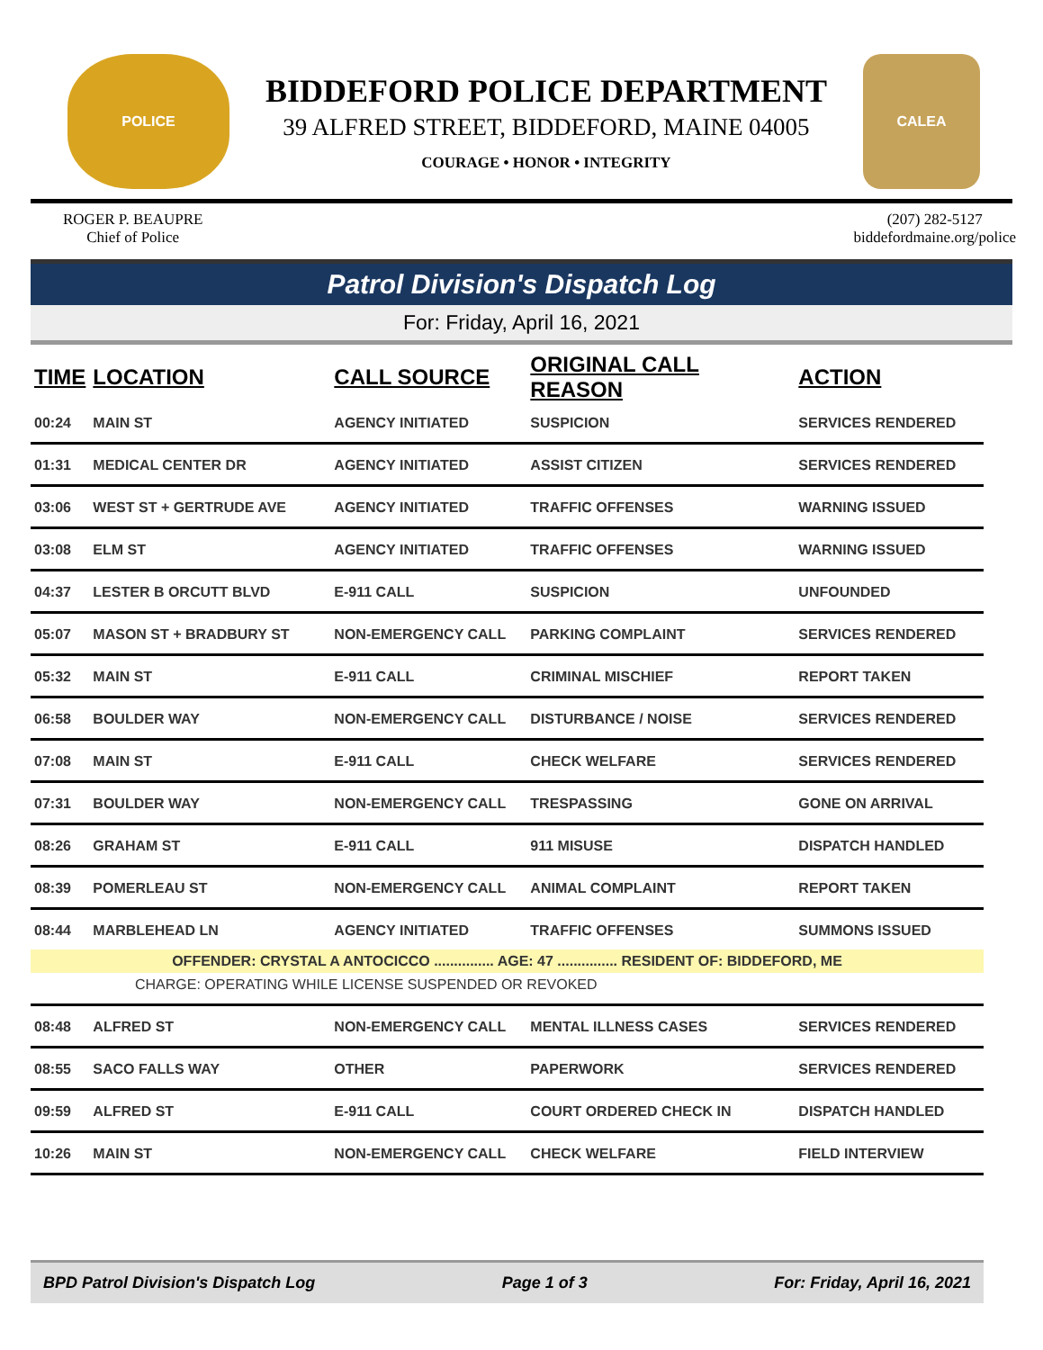POLICE
BIDDEFORD POLICE DEPARTMENT
39 ALFRED STREET, BIDDEFORD, MAINE 04005
COURAGE • HONOR • INTEGRITY
CALEA
ROGER P. BEAUPRE
Chief of Police
(207) 282-5127
biddefordmaine.org/police
Patrol Division's Dispatch Log
For: Friday, April 16, 2021
| TIME | LOCATION | CALL SOURCE | ORIGINAL CALL REASON | ACTION |
| --- | --- | --- | --- | --- |
| 00:24 | MAIN ST | AGENCY INITIATED | SUSPICION | SERVICES RENDERED |
| 01:31 | MEDICAL CENTER DR | AGENCY INITIATED | ASSIST CITIZEN | SERVICES RENDERED |
| 03:06 | WEST ST + GERTRUDE AVE | AGENCY INITIATED | TRAFFIC OFFENSES | WARNING ISSUED |
| 03:08 | ELM ST | AGENCY INITIATED | TRAFFIC OFFENSES | WARNING ISSUED |
| 04:37 | LESTER B ORCUTT BLVD | E-911 CALL | SUSPICION | UNFOUNDED |
| 05:07 | MASON ST + BRADBURY ST | NON-EMERGENCY CALL | PARKING COMPLAINT | SERVICES RENDERED |
| 05:32 | MAIN ST | E-911 CALL | CRIMINAL MISCHIEF | REPORT TAKEN |
| 06:58 | BOULDER WAY | NON-EMERGENCY CALL | DISTURBANCE / NOISE | SERVICES RENDERED |
| 07:08 | MAIN ST | E-911 CALL | CHECK WELFARE | SERVICES RENDERED |
| 07:31 | BOULDER WAY | NON-EMERGENCY CALL | TRESPASSING | GONE ON ARRIVAL |
| 08:26 | GRAHAM ST | E-911 CALL | 911 MISUSE | DISPATCH HANDLED |
| 08:39 | POMERLEAU ST | NON-EMERGENCY CALL | ANIMAL COMPLAINT | REPORT TAKEN |
| 08:44 | MARBLEHEAD LN | AGENCY INITIATED | TRAFFIC OFFENSES | SUMMONS ISSUED |
| OFFENDER: CRYSTAL A ANTOCICCO ............... AGE: 47 ............... RESIDENT OF: BIDDEFORD, ME | | | | |
| CHARGE: OPERATING WHILE LICENSE SUSPENDED OR REVOKED | | | | |
| 08:48 | ALFRED ST | NON-EMERGENCY CALL | MENTAL ILLNESS CASES | SERVICES RENDERED |
| 08:55 | SACO FALLS WAY | OTHER | PAPERWORK | SERVICES RENDERED |
| 09:59 | ALFRED ST | E-911 CALL | COURT ORDERED CHECK IN | DISPATCH HANDLED |
| 10:26 | MAIN ST | NON-EMERGENCY CALL | CHECK WELFARE | FIELD INTERVIEW |
BPD Patrol Division's Dispatch Log Page 1 of 3 For: Friday, April 16, 2021